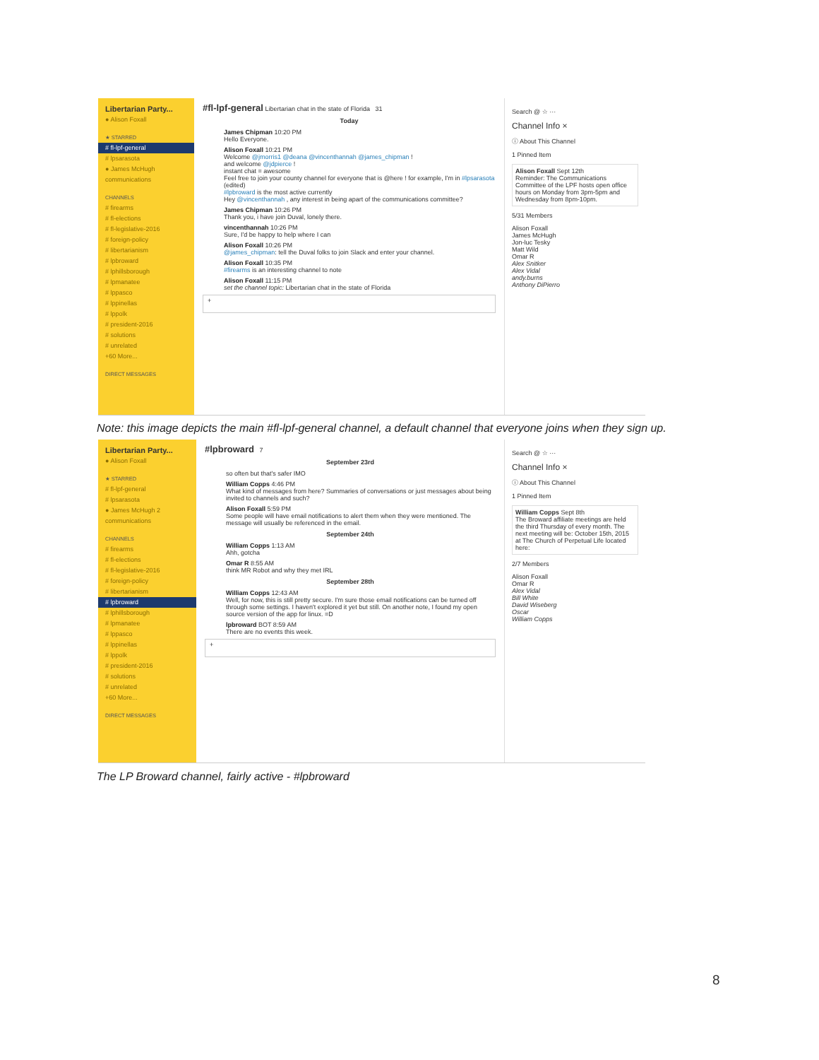Libertarian Party...
● Alison Foxall
★ STARRED
# fl-lpf-general
# lpsarasota
● James McHugh
communications
CHANNELS
# firearms
# fl-elections
# fl-legislative-2016
# foreign-policy
# libertarianism
# lpbroward
# lphillsborough
# lpmanatee
# lppasco
# lppinellas
# lppolk
# president-2016
# solutions
# unrelated
+60 More...
DIRECT MESSAGES
#fl-lpf-general Libertarian chat in the state of Florida 31
Today
James Chipman 10:20 PM
Hello Everyone.
Alison Foxall 10:21 PM
Welcome @jmorris1 @deana @vincenthannah @james_chipman !
and welcome @jdpierce !
instant chat = awesome
Feel free to join your county channel for everyone that is @here ! for example, I'm in #lpsarasota (edited)
#lpbroward is the most active currently
Hey @vincenthannah , any interest in being apart of the communications committee?
James Chipman 10:26 PM
Thank you, i have join Duval, lonely there.
vincenthannah 10:26 PM
Sure, I'd be happy to help where I can
Alison Foxall 10:26 PM
@james_chipman: tell the Duval folks to join Slack and enter your channel.
Alison Foxall 10:35 PM
#firearms is an interesting channel to note
Alison Foxall 11:15 PM
set the channel topic: Libertarian chat in the state of Florida
+
Search @ ☆ ···
Channel Info ×
ⓘ About This Channel
1 Pinned Item
Alison Foxall Sept 12th
Reminder: The Communications Committee of the LPF hosts open office hours on Monday from 3pm-5pm and Wednesday from 8pm-10pm.
5/31 Members
Alison Foxall
James McHugh
Jon-luc Tesky
Matt Wild
Omar R
Alex Snitker
Alex Vidal
andy.burns
Anthony DiPierro
Note: this image depicts the main #fl-lpf-general channel, a default channel that everyone joins when they sign up.
Libertarian Party...
● Alison Foxall
★ STARRED
# fl-lpf-general
# lpsarasota
● James McHugh 2
communications
CHANNELS
# firearms
# fl-elections
# fl-legislative-2016
# foreign-policy
# libertarianism
# lpbroward
# lphillsborough
# lpmanatee
# lppasco
# lppinellas
# lppolk
# president-2016
# solutions
# unrelated
+60 More...
DIRECT MESSAGES
#lpbroward 7
September 23rd
so often but that's safer IMO
William Copps 4:46 PM
What kind of messages from here? Summaries of conversations or just messages about being invited to channels and such?
Alison Foxall 5:59 PM
Some people will have email notifications to alert them when they were mentioned. The message will usually be referenced in the email.
September 24th
William Copps 1:13 AM
Ahh, gotcha
Omar R 8:55 AM
think MR Robot and why they met IRL
September 28th
William Copps 12:43 AM
Well, for now, this is still pretty secure. I'm sure those email notifications can be turned off through some settings. I haven't explored it yet but still. On another note, I found my open source version of the app for linux. =D
lpbroward BOT 8:59 AM
There are no events this week.
+
Search @ ☆ ···
Channel Info ×
ⓘ About This Channel
1 Pinned Item
William Copps Sept 8th
The Broward affiliate meetings are held the third Thursday of every month. The next meeting will be: October 15th, 2015 at The Church of Perpetual Life located here:
2/7 Members
Alison Foxall
Omar R
Alex Vidal
Bill White
David Wiseberg
Oscar
William Copps
The LP Broward channel, fairly active - #lpbroward
8